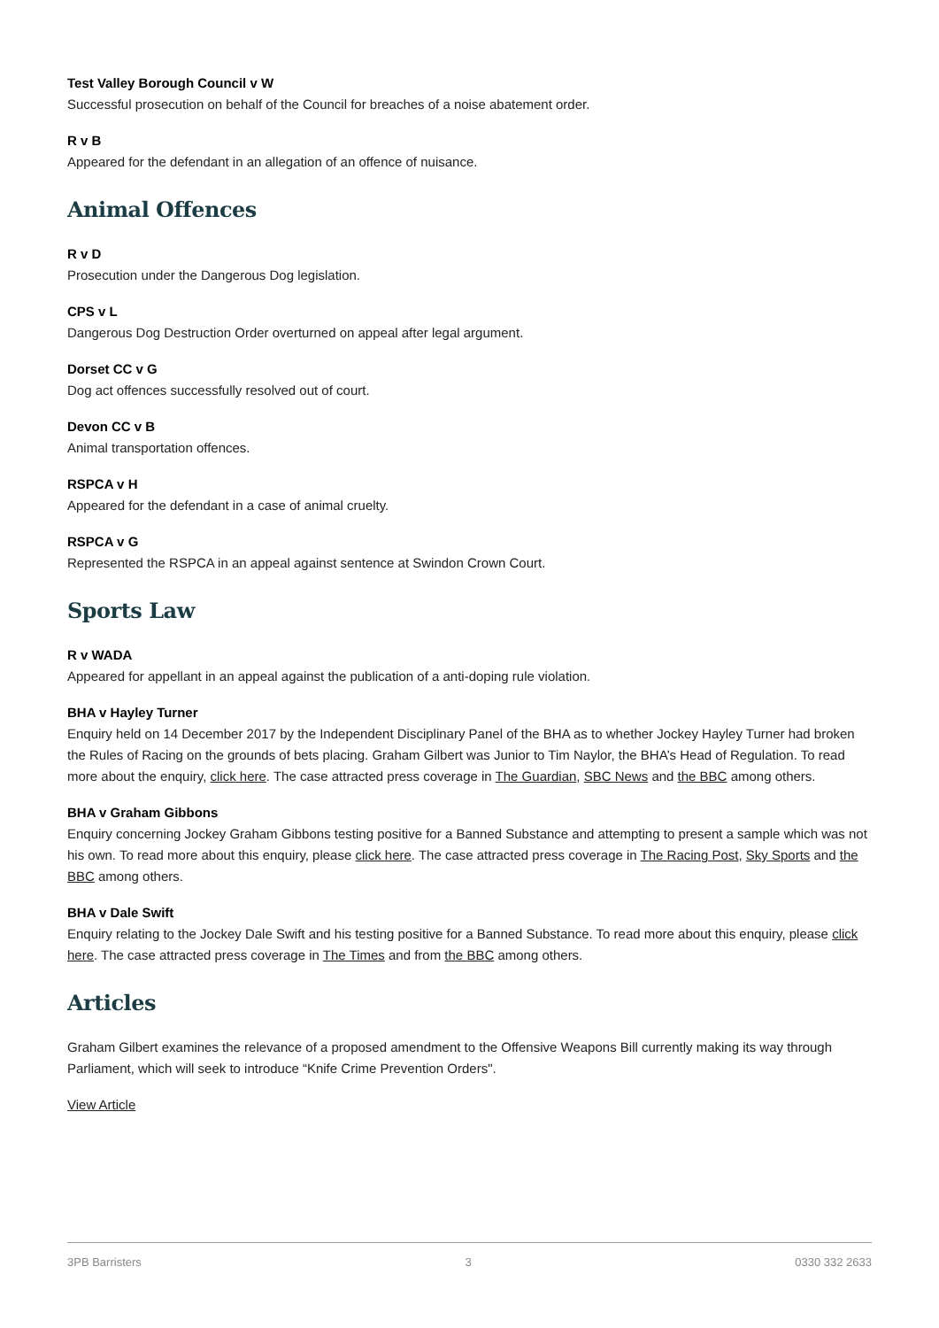Test Valley Borough Council v W
Successful prosecution on behalf of the Council for breaches of a noise abatement order.
R v B
Appeared for the defendant in an allegation of an offence of nuisance.
Animal Offences
R v D
Prosecution under the Dangerous Dog legislation.
CPS v L
Dangerous Dog Destruction Order overturned on appeal after legal argument.
Dorset CC v G
Dog act offences successfully resolved out of court.
Devon CC v B
Animal transportation offences.
RSPCA v H
Appeared for the defendant in a case of animal cruelty.
RSPCA v G
Represented the RSPCA in an appeal against sentence at Swindon Crown Court.
Sports Law
R v WADA
Appeared for appellant in an appeal against the publication of a anti-doping rule violation.
BHA v Hayley Turner
Enquiry held on 14 December 2017 by the Independent Disciplinary Panel of the BHA as to whether Jockey Hayley Turner had broken the Rules of Racing on the grounds of bets placing. Graham Gilbert was Junior to Tim Naylor, the BHA’s Head of Regulation. To read more about the enquiry, click here. The case attracted press coverage in The Guardian, SBC News and the BBC among others.
BHA v Graham Gibbons
Enquiry concerning Jockey Graham Gibbons testing positive for a Banned Substance and attempting to present a sample which was not his own. To read more about this enquiry, please click here. The case attracted press coverage in The Racing Post, Sky Sports and the BBC among others.
BHA v Dale Swift
Enquiry relating to the Jockey Dale Swift and his testing positive for a Banned Substance. To read more about this enquiry, please click here. The case attracted press coverage in The Times and from the BBC among others.
Articles
Graham Gilbert examines the relevance of a proposed amendment to the Offensive Weapons Bill currently making its way through Parliament, which will seek to introduce “Knife Crime Prevention Orders".
View Article
3PB Barristers 3 0330 332 2633